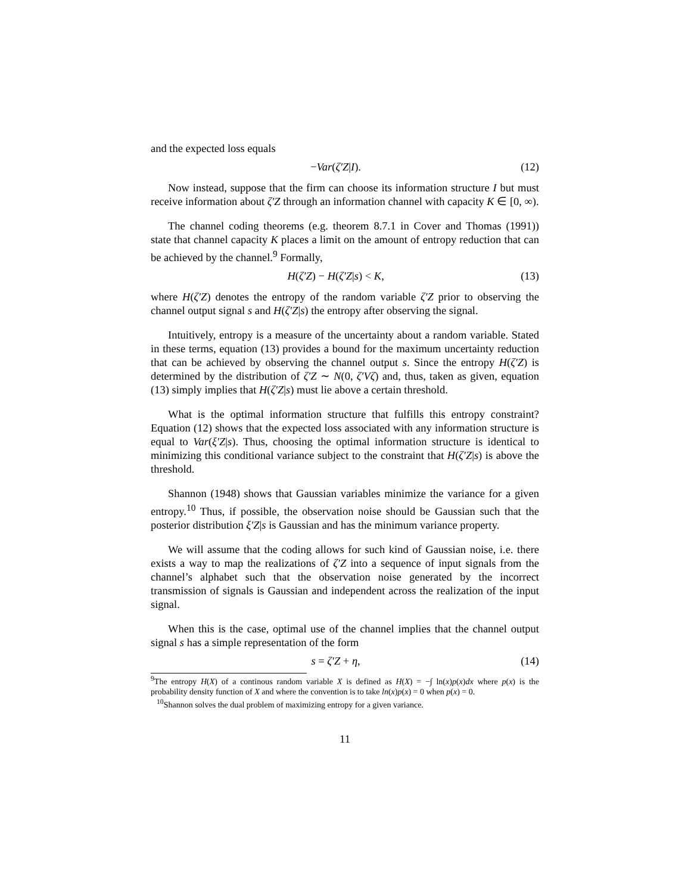and the expected loss equals
−Var(ζ′Z|I). (12)
Now instead, suppose that the firm can choose its information structure I but must receive information about ζ′Z through an information channel with capacity K ∈ [0, ∞).
The channel coding theorems (e.g. theorem 8.7.1 in Cover and Thomas (1991)) state that channel capacity K places a limit on the amount of entropy reduction that can be achieved by the channel.<sup>9</sup> Formally,
H(ζ′Z) − H(ζ′Z|s) < K, (13)
where H(ζ′Z) denotes the entropy of the random variable ζ′Z prior to observing the channel output signal s and H(ζ′Z|s) the entropy after observing the signal.
Intuitively, entropy is a measure of the uncertainty about a random variable. Stated in these terms, equation (13) provides a bound for the maximum uncertainty reduction that can be achieved by observing the channel output s. Since the entropy H(ζ′Z) is determined by the distribution of ζ′Z ∼ N(0, ζ′Vζ) and, thus, taken as given, equation (13) simply implies that H(ζ′Z|s) must lie above a certain threshold.
What is the optimal information structure that fulfills this entropy constraint? Equation (12) shows that the expected loss associated with any information structure is equal to Var(ξ′Z|s). Thus, choosing the optimal information structure is identical to minimizing this conditional variance subject to the constraint that H(ζ′Z|s) is above the threshold.
Shannon (1948) shows that Gaussian variables minimize the variance for a given entropy.<sup>10</sup> Thus, if possible, the observation noise should be Gaussian such that the posterior distribution ξ′Z|s is Gaussian and has the minimum variance property.
We will assume that the coding allows for such kind of Gaussian noise, i.e. there exists a way to map the realizations of ζ′Z into a sequence of input signals from the channel’s alphabet such that the observation noise generated by the incorrect transmission of signals is Gaussian and independent across the realization of the input signal.
When this is the case, optimal use of the channel implies that the channel output signal s has a simple representation of the form
s = ζ′Z + η, (14)
<sup>9</sup> The entropy H(X) of a continous random variable X is defined as H(X) = −∫ ln(x)p(x)dx where p(x) is the probability density function of X and where the convention is to take ln(x)p(x) = 0 when p(x) = 0.
<sup>10</sup> Shannon solves the dual problem of maximizing entropy for a given variance.
11